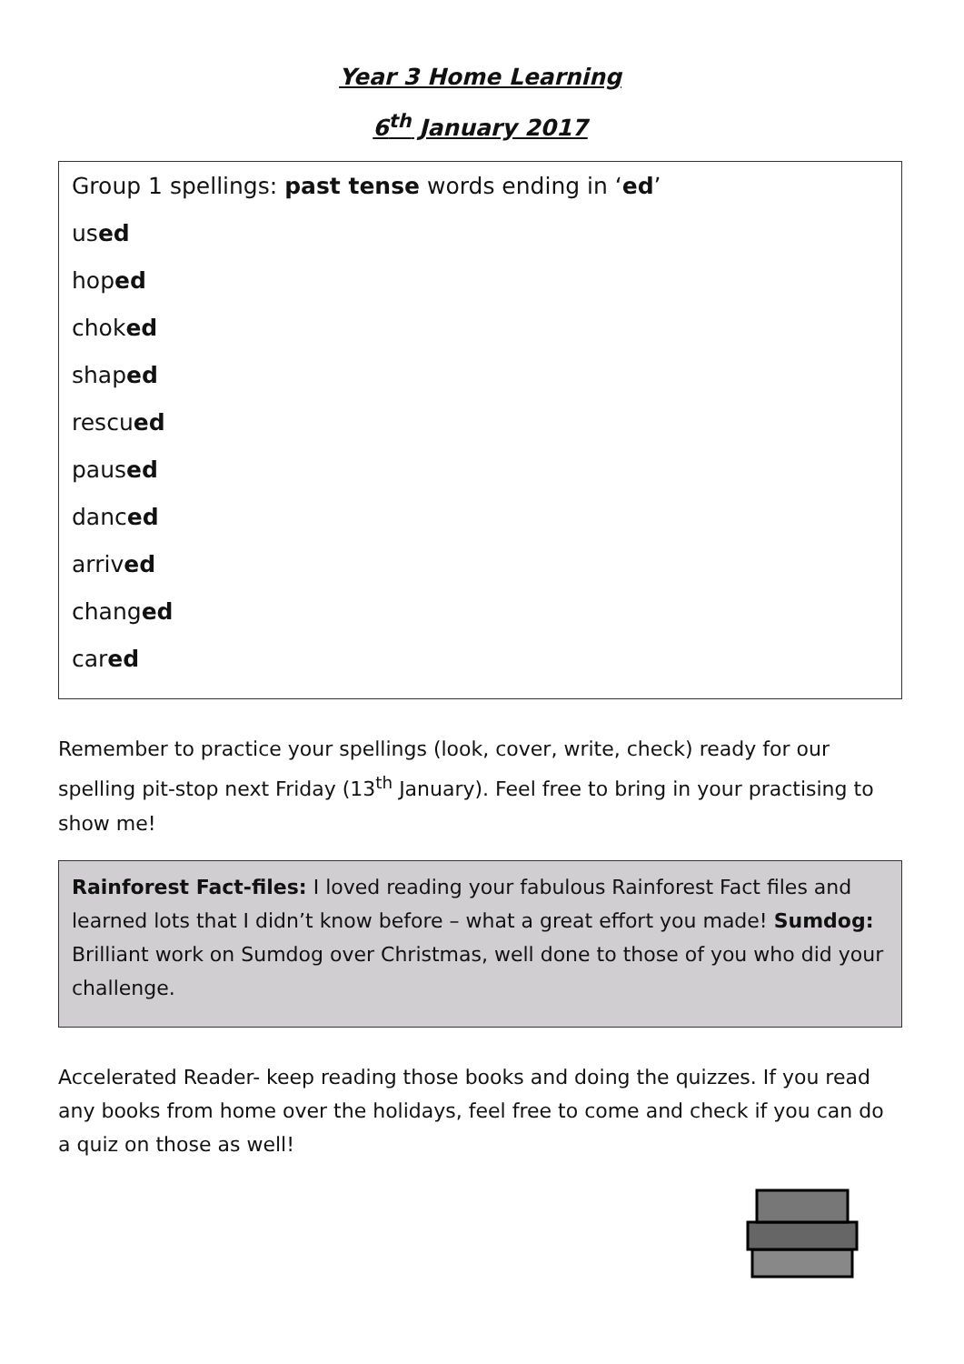Year 3 Home Learning
6<sup>th</sup> January 2017
Group 1 spellings: past tense words ending in ‘ed’
used
hoped
choked
shaped
rescued
paused
danced
arrived
changed
cared
Remember to practice your spellings (look, cover, write, check) ready for our spelling pit-stop next Friday (13<sup>th</sup> January). Feel free to bring in your practising to show me!
Rainforest Fact-files: I loved reading your fabulous Rainforest Fact files and learned lots that I didn’t know before – what a great effort you made! Sumdog: Brilliant work on Sumdog over Christmas, well done to those of you who did your challenge.
Accelerated Reader- keep reading those books and doing the quizzes. If you read any books from home over the holidays, feel free to come and check if you can do a quiz on those as well!